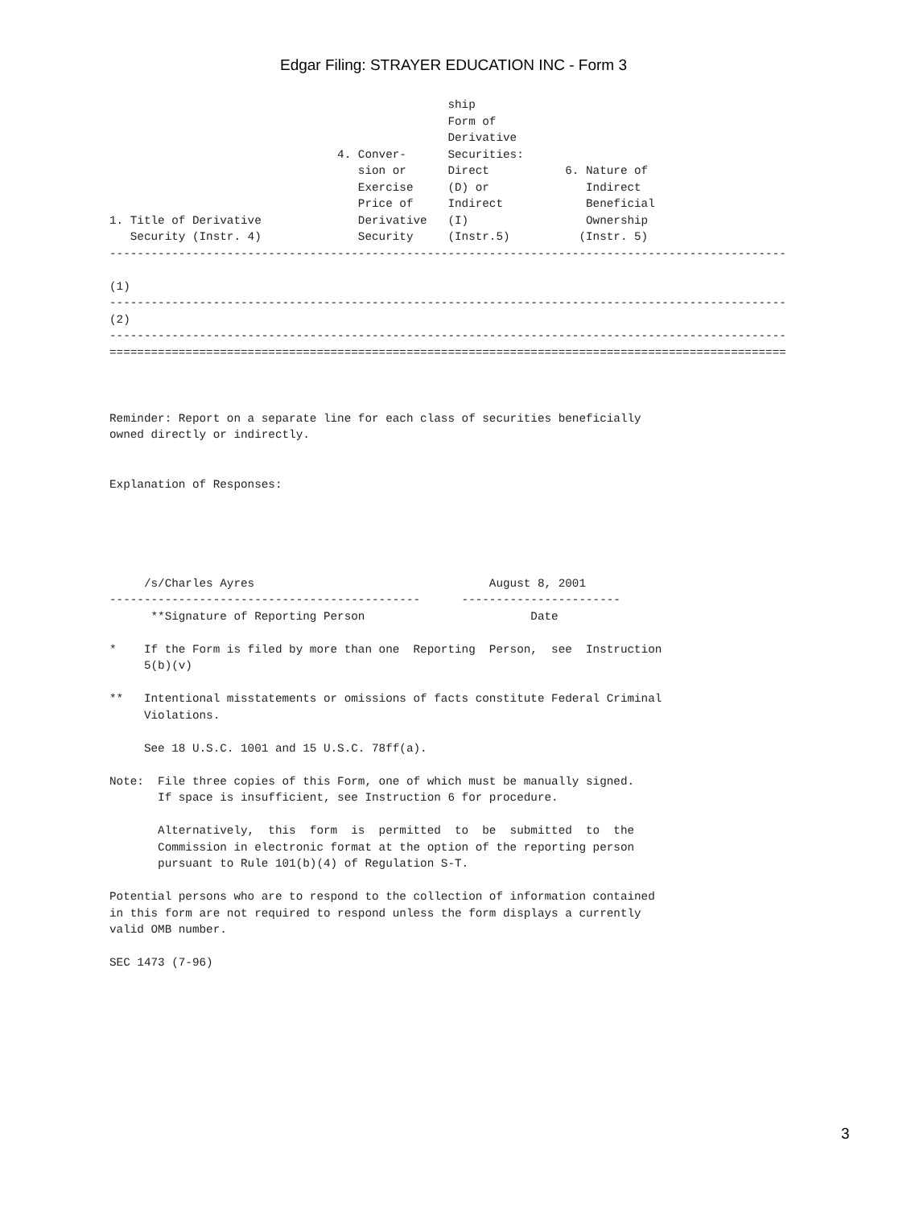Edgar Filing: STRAYER EDUCATION INC - Form 3
                                                 ship
                                                 Form of
                                                 Derivative
                                 4. Conver-      Securities:
                                    sion or      Direct           6. Nature of
                                    Exercise     (D) or              Indirect
                                    Price of     Indirect            Beneficial
1. Title of Derivative              Derivative   (I)                 Ownership
   Security (Instr. 4)              Security     (Instr.5)          (Instr. 5)
--------------------------------------------------------------------------------------------------

(1)
--------------------------------------------------------------------------------------------------
(2)
--------------------------------------------------------------------------------------------------
==================================================================================================



Reminder: Report on a separate line for each class of securities beneficially
owned directly or indirectly.


Explanation of Responses:





     /s/Charles Ayres                                  August 8, 2001
---------------------------------------------      -----------------------
      **Signature of Reporting Person                        Date

*    If the Form is filed by more than one  Reporting  Person,  see  Instruction
     5(b)(v)

**   Intentional misstatements or omissions of facts constitute Federal Criminal
     Violations.

     See 18 U.S.C. 1001 and 15 U.S.C. 78ff(a).

Note:  File three copies of this Form, one of which must be manually signed.
       If space is insufficient, see Instruction 6 for procedure.

       Alternatively,  this  form  is  permitted  to  be  submitted  to  the
       Commission in electronic format at the option of the reporting person
       pursuant to Rule 101(b)(4) of Regulation S-T.

Potential persons who are to respond to the collection of information contained
in this form are not required to respond unless the form displays a currently
valid OMB number.

SEC 1473 (7-96)
3